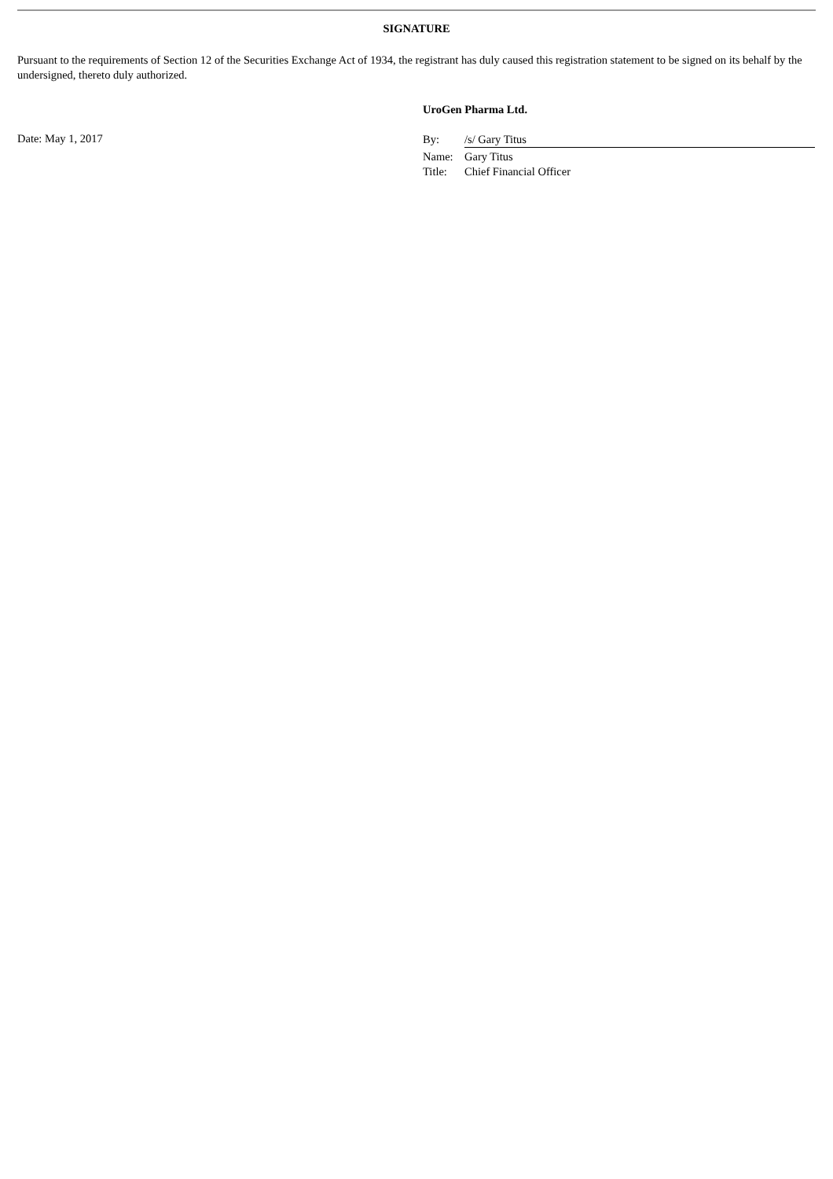SIGNATURE
Pursuant to the requirements of Section 12 of the Securities Exchange Act of 1934, the registrant has duly caused this registration statement to be signed on its behalf by the undersigned, thereto duly authorized.
UroGen Pharma Ltd.
Date: May 1, 2017
| By: | /s/ Gary Titus |
| Name: | Gary Titus |
| Title: | Chief Financial Officer |